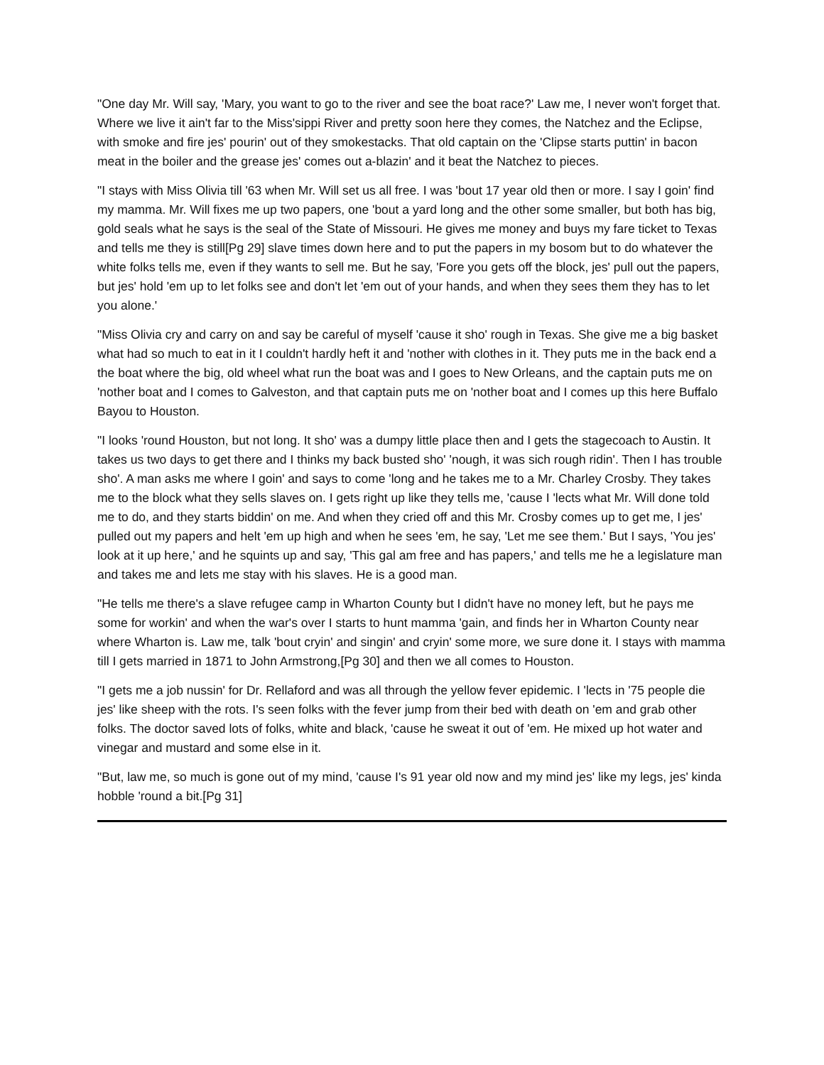"One day Mr. Will say, 'Mary, you want to go to the river and see the boat race?' Law me, I never won't forget that. Where we live it ain't far to the Miss'sippi River and pretty soon here they comes, the Natchez and the Eclipse, with smoke and fire jes' pourin' out of they smokestacks. That old captain on the 'Clipse starts puttin' in bacon meat in the boiler and the grease jes' comes out a-blazin' and it beat the Natchez to pieces.
"I stays with Miss Olivia till '63 when Mr. Will set us all free. I was 'bout 17 year old then or more. I say I goin' find my mamma. Mr. Will fixes me up two papers, one 'bout a yard long and the other some smaller, but both has big, gold seals what he says is the seal of the State of Missouri. He gives me money and buys my fare ticket to Texas and tells me they is still[Pg 29] slave times down here and to put the papers in my bosom but to do whatever the white folks tells me, even if they wants to sell me. But he say, 'Fore you gets off the block, jes' pull out the papers, but jes' hold 'em up to let folks see and don't let 'em out of your hands, and when they sees them they has to let you alone.'
"Miss Olivia cry and carry on and say be careful of myself 'cause it sho' rough in Texas. She give me a big basket what had so much to eat in it I couldn't hardly heft it and 'nother with clothes in it. They puts me in the back end a the boat where the big, old wheel what run the boat was and I goes to New Orleans, and the captain puts me on 'nother boat and I comes to Galveston, and that captain puts me on 'nother boat and I comes up this here Buffalo Bayou to Houston.
"I looks 'round Houston, but not long. It sho' was a dumpy little place then and I gets the stagecoach to Austin. It takes us two days to get there and I thinks my back busted sho' 'nough, it was sich rough ridin'. Then I has trouble sho'. A man asks me where I goin' and says to come 'long and he takes me to a Mr. Charley Crosby. They takes me to the block what they sells slaves on. I gets right up like they tells me, 'cause I 'lects what Mr. Will done told me to do, and they starts biddin' on me. And when they cried off and this Mr. Crosby comes up to get me, I jes' pulled out my papers and helt 'em up high and when he sees 'em, he say, 'Let me see them.' But I says, 'You jes' look at it up here,' and he squints up and say, 'This gal am free and has papers,' and tells me he a legislature man and takes me and lets me stay with his slaves. He is a good man.
"He tells me there's a slave refugee camp in Wharton County but I didn't have no money left, but he pays me some for workin' and when the war's over I starts to hunt mamma 'gain, and finds her in Wharton County near where Wharton is. Law me, talk 'bout cryin' and singin' and cryin' some more, we sure done it. I stays with mamma till I gets married in 1871 to John Armstrong,[Pg 30] and then we all comes to Houston.
"I gets me a job nussin' for Dr. Rellaford and was all through the yellow fever epidemic. I 'lects in '75 people die jes' like sheep with the rots. I's seen folks with the fever jump from their bed with death on 'em and grab other folks. The doctor saved lots of folks, white and black, 'cause he sweat it out of 'em. He mixed up hot water and vinegar and mustard and some else in it.
"But, law me, so much is gone out of my mind, 'cause I's 91 year old now and my mind jes' like my legs, jes' kinda hobble 'round a bit.[Pg 31]